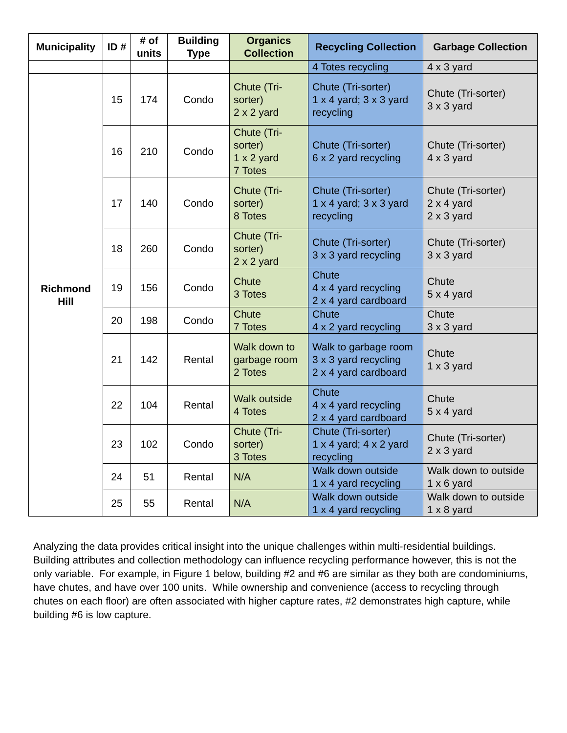| Municipality | ID # | # of units | Building Type | Organics Collection | Recycling Collection | Garbage Collection |
| --- | --- | --- | --- | --- | --- | --- |
| | | | | | 4 Totes recycling | 4 x 3 yard |
| Richmond Hill | 15 | 174 | Condo | Chute (Tri-sorter) 2 x 2 yard | Chute (Tri-sorter) 1 x 4 yard; 3 x 3 yard recycling | Chute (Tri-sorter) 3 x 3 yard |
| | 16 | 210 | Condo | Chute (Tri-sorter) 1 x 2 yard 7 Totes | Chute (Tri-sorter) 6 x 2 yard recycling | Chute (Tri-sorter) 4 x 3 yard |
| | 17 | 140 | Condo | Chute (Tri-sorter) 8 Totes | Chute (Tri-sorter) 1 x 4 yard; 3 x 3 yard recycling | Chute (Tri-sorter) 2 x 4 yard 2 x 3 yard |
| | 18 | 260 | Condo | Chute (Tri-sorter) 2 x 2 yard | Chute (Tri-sorter) 3 x 3 yard recycling | Chute (Tri-sorter) 3 x 3 yard |
| | 19 | 156 | Condo | Chute 3 Totes | Chute 4 x 4 yard recycling 2 x 4 yard cardboard | Chute 5 x 4 yard |
| | 20 | 198 | Condo | Chute 7 Totes | Chute 4 x 2 yard recycling | Chute 3 x 3 yard |
| | 21 | 142 | Rental | Walk down to garbage room 2 Totes | Walk to garbage room 3 x 3 yard recycling 2 x 4 yard cardboard | Chute 1 x 3 yard |
| | 22 | 104 | Rental | Walk outside 4 Totes | Chute 4 x 4 yard recycling 2 x 4 yard cardboard | Chute 5 x 4 yard |
| | 23 | 102 | Condo | Chute (Tri-sorter) 3 Totes | Chute (Tri-sorter) 1 x 4 yard; 4 x 2 yard recycling | Chute (Tri-sorter) 2 x 3 yard |
| | 24 | 51 | Rental | N/A | Walk down outside 1 x 4 yard recycling | Walk down to outside 1 x 6 yard |
| | 25 | 55 | Rental | N/A | Walk down outside 1 x 4 yard recycling | Walk down to outside 1 x 8 yard |
Analyzing the data provides critical insight into the unique challenges within multi-residential buildings. Building attributes and collection methodology can influence recycling performance however, this is not the only variable. For example, in Figure 1 below, building #2 and #6 are similar as they both are condominiums, have chutes, and have over 100 units. While ownership and convenience (access to recycling through chutes on each floor) are often associated with higher capture rates, #2 demonstrates high capture, while building #6 is low capture.